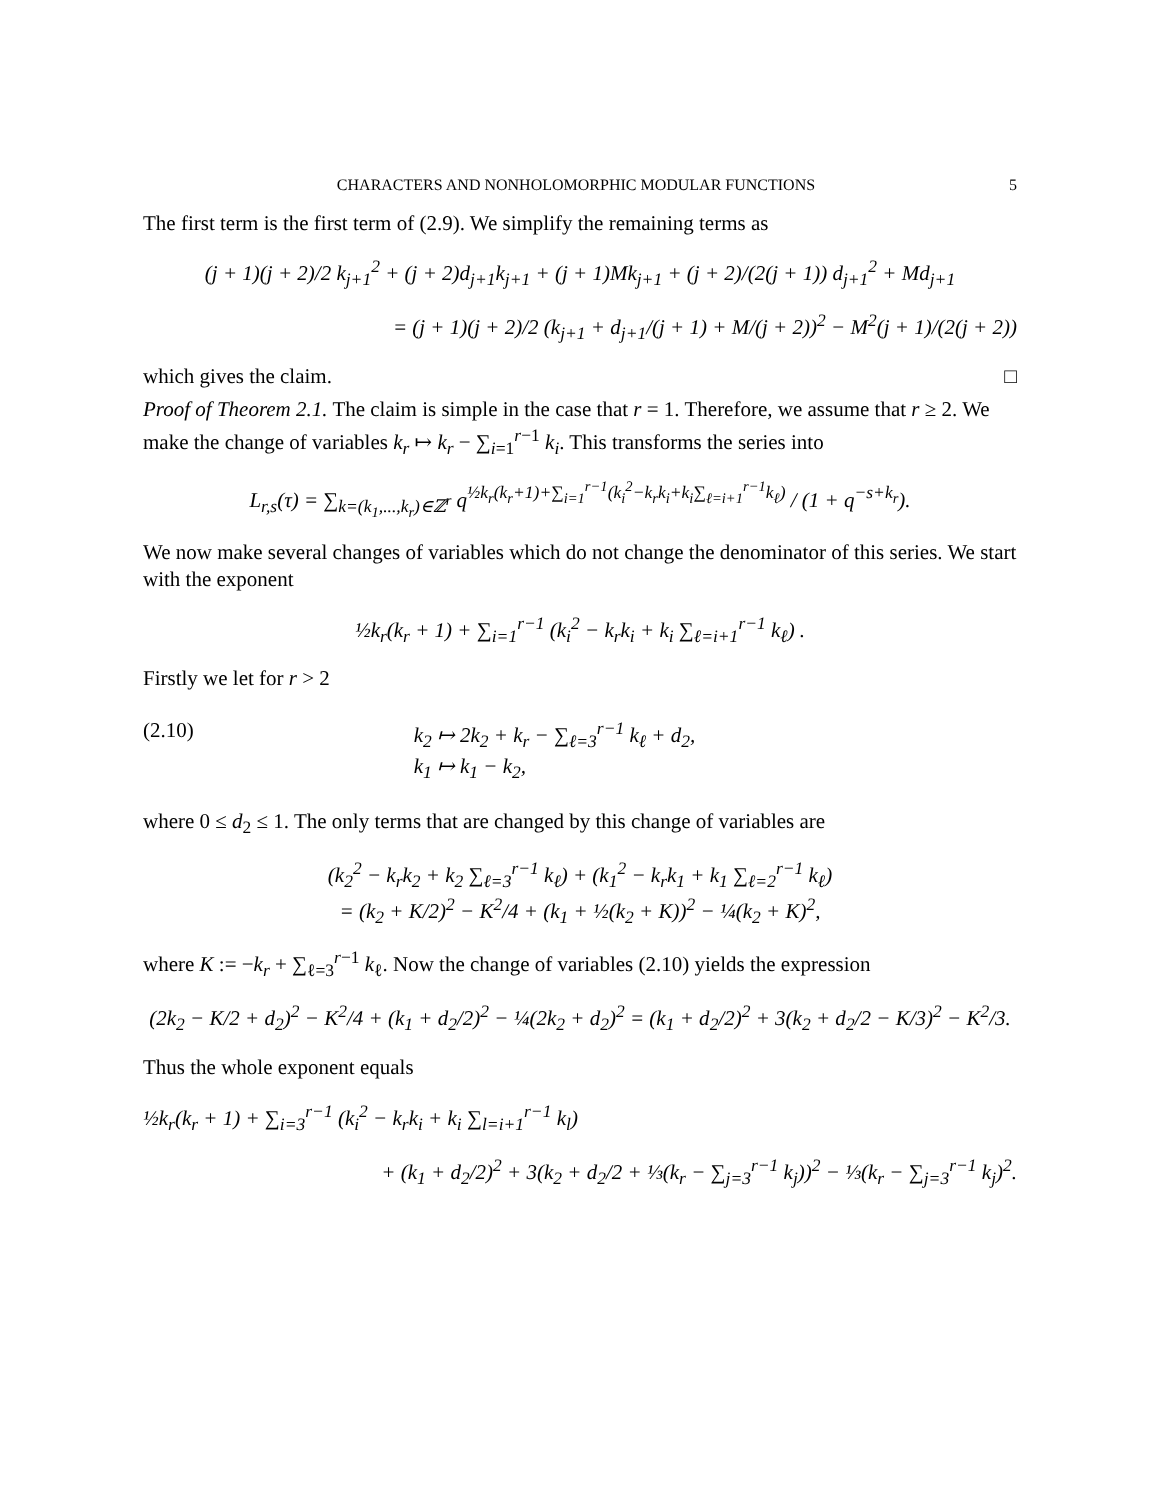CHARACTERS AND NONHOLOMORPHIC MODULAR FUNCTIONS 5
The first term is the first term of (2.9). We simplify the remaining terms as
(j + 1)(j + 2)/2 k<sub>j+1</sub><sup>2</sup> + (j + 2)d<sub>j+1</sub>k<sub>j+1</sub> + (j + 1)Mk<sub>j+1</sub> + (j + 2)/(2(j + 1)) d<sub>j+1</sub><sup>2</sup> + Md<sub>j+1</sub>
= (j + 1)(j + 2)/2 (k<sub>j+1</sub> + d<sub>j+1</sub>/(j + 1) + M/(j + 2))<sup>2</sup> − M<sup>2</sup>(j + 1)/(2(j + 2))
which gives the claim. □
Proof of Theorem 2.1. The claim is simple in the case that r = 1. Therefore, we assume that r ≥ 2. We make the change of variables k<sub>r</sub> ↦ k<sub>r</sub> − ∑<sub>i=1</sub><sup>r−1</sup> k<sub>i</sub>. This transforms the series into
L<sub>r,s</sub>(τ) = ∑<sub>k=(k<sub>1</sub>,...,k<sub>r</sub>)∈ℤ<sup>r</sup></sub> q<sup>½k<sub>r</sub>(k<sub>r</sub>+1)+∑<sub>i=1</sub><sup>r−1</sup>(k<sub>i</sub><sup>2</sup>−k<sub>r</sub>k<sub>i</sub>+k<sub>i</sub>∑<sub>ℓ=i+1</sub><sup>r−1</sup>k<sub>ℓ</sub>)</sup> / (1 + q<sup>−s+k<sub>r</sub></sup>).
We now make several changes of variables which do not change the denominator of this series. We start with the exponent
½k<sub>r</sub>(k<sub>r</sub> + 1) + ∑<sub>i=1</sub><sup>r−1</sup> (k<sub>i</sub><sup>2</sup> − k<sub>r</sub>k<sub>i</sub> + k<sub>i</sub> ∑<sub>ℓ=i+1</sub><sup>r−1</sup> k<sub>ℓ</sub>) .
Firstly we let for r > 2
(2.10) k<sub>2</sub> ↦ 2k<sub>2</sub> + k<sub>r</sub> − ∑<sub>ℓ=3</sub><sup>r−1</sup> k<sub>ℓ</sub> + d<sub>2</sub>,
k<sub>1</sub> ↦ k<sub>1</sub> − k<sub>2</sub>,
where 0 ≤ d<sub>2</sub> ≤ 1. The only terms that are changed by this change of variables are
(k<sub>2</sub><sup>2</sup> − k<sub>r</sub>k<sub>2</sub> + k<sub>2</sub> ∑<sub>ℓ=3</sub><sup>r−1</sup> k<sub>ℓ</sub>) + (k<sub>1</sub><sup>2</sup> − k<sub>r</sub>k<sub>1</sub> + k<sub>1</sub> ∑<sub>ℓ=2</sub><sup>r−1</sup> k<sub>ℓ</sub>)
= (k<sub>2</sub> + K/2)<sup>2</sup> − K<sup>2</sup>/4 + (k<sub>1</sub> + ½(k<sub>2</sub> + K))<sup>2</sup> − ¼(k<sub>2</sub> + K)<sup>2</sup>,
where K := −k<sub>r</sub> + ∑<sub>ℓ=3</sub><sup>r−1</sup> k<sub>ℓ</sub>. Now the change of variables (2.10) yields the expression
(2k<sub>2</sub> − K/2 + d<sub>2</sub>)<sup>2</sup> − K<sup>2</sup>/4 + (k<sub>1</sub> + d<sub>2</sub>/2)<sup>2</sup> − ¼(2k<sub>2</sub> + d<sub>2</sub>)<sup>2</sup> = (k<sub>1</sub> + d<sub>2</sub>/2)<sup>2</sup> + 3(k<sub>2</sub> + d<sub>2</sub>/2 − K/3)<sup>2</sup> − K<sup>2</sup>/3.
Thus the whole exponent equals
½k<sub>r</sub>(k<sub>r</sub> + 1) + ∑<sub>i=3</sub><sup>r−1</sup> (k<sub>i</sub><sup>2</sup> − k<sub>r</sub>k<sub>i</sub> + k<sub>i</sub> ∑<sub>l=i+1</sub><sup>r−1</sup> k<sub>l</sub>)
+ (k<sub>1</sub> + d<sub>2</sub>/2)<sup>2</sup> + 3(k<sub>2</sub> + d<sub>2</sub>/2 + ⅓(k<sub>r</sub> − ∑<sub>j=3</sub><sup>r−1</sup> k<sub>j</sub>))<sup>2</sup> − ⅓(k<sub>r</sub> − ∑<sub>j=3</sub><sup>r−1</sup> k<sub>j</sub>)<sup>2</sup>.